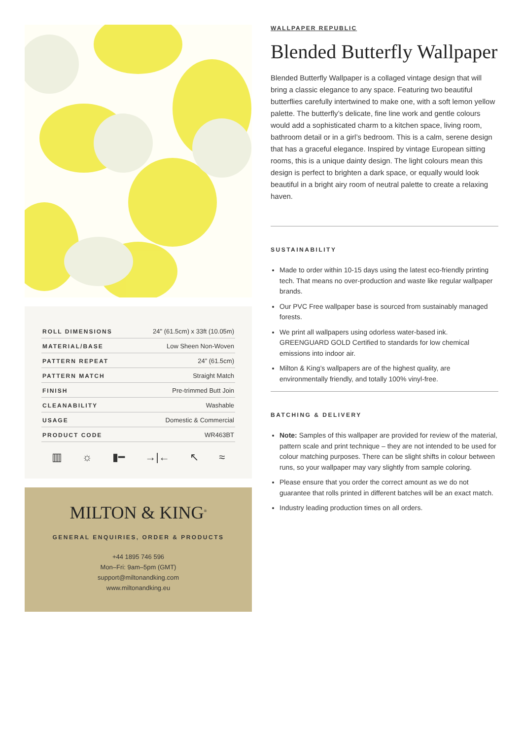| ROLL DIMENSIONS | 24" (61.5cm) x 33ft (10.05m) |
| MATERIAL/BASE | Low Sheen Non-Woven |
| PATTERN REPEAT | 24” (61.5cm) |
| PATTERN MATCH | Straight Match |
| FINISH | Pre-trimmed Butt Join |
| CLEANABILITY | Washable |
| USAGE | Domestic & Commercial |
| PRODUCT CODE | WR463BT |
▥ ☼ ▮━ →|← ↖ ≈
MILTON & KING<sup>®</sup>
GENERAL ENQUIRIES, ORDER & PRODUCTS
+44 1895 746 596
Mon–Fri: 9am–5pm (GMT)
support@miltonandking.com
www.miltonandking.eu
WALLPAPER REPUBLIC
Blended Butterfly Wallpaper
Blended Butterfly Wallpaper is a collaged vintage design that will bring a classic elegance to any space. Featuring two beautiful butterflies carefully intertwined to make one, with a soft lemon yellow palette. The butterfly’s delicate, fine line work and gentle colours would add a sophisticated charm to a kitchen space, living room, bathroom detail or in a girl’s bedroom. This is a calm, serene design that has a graceful elegance. Inspired by vintage European sitting rooms, this is a unique dainty design. The light colours mean this design is perfect to brighten a dark space, or equally would look beautiful in a bright airy room of neutral palette to create a relaxing haven.
SUSTAINABILITY
Made to order within 10-15 days using the latest eco-friendly printing tech. That means no over-production and waste like regular wallpaper brands.
Our PVC Free wallpaper base is sourced from sustainably managed forests.
We print all wallpapers using odorless water-based ink. GREENGUARD GOLD Certified to standards for low chemical emissions into indoor air.
Milton & King’s wallpapers are of the highest quality, are environmentally friendly, and totally 100% vinyl-free.
BATCHING & DELIVERY
Note: Samples of this wallpaper are provided for review of the material, pattern scale and print technique – they are not intended to be used for colour matching purposes. There can be slight shifts in colour between runs, so your wallpaper may vary slightly from sample coloring.
Please ensure that you order the correct amount as we do not guarantee that rolls printed in different batches will be an exact match.
Industry leading production times on all orders.